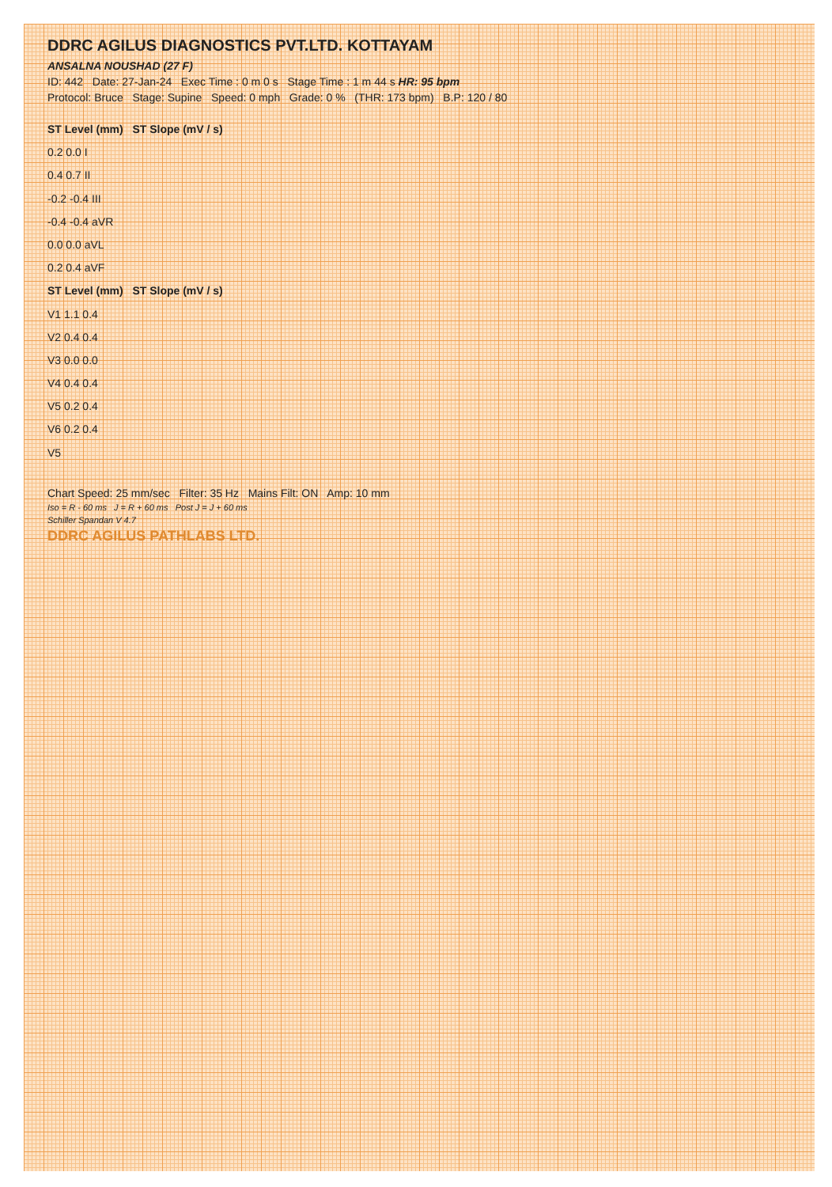DDRC AGILUS DIAGNOSTICS PVT.LTD. KOTTAYAM
ANSALNA NOUSHAD (27 F)
ID: 442 Date: 27-Jan-24 Exec Time : 0 m 0 s Stage Time : 1 m 44 s HR: 95 bpm
Protocol: Bruce Stage: Supine Speed: 0 mph Grade: 0 % (THR: 173 bpm) B.P: 120 / 80
ST Level (mm) ST Slope (mV / s)
0.2 0.0 I
0.4 0.7 II
-0.2 -0.4 III
-0.4 -0.4 aVR
0.0 0.0 aVL
0.2 0.4 aVF
ST Level (mm) ST Slope (mV / s)
V1 1.1 0.4
V2 0.4 0.4
V3 0.0 0.0
V4 0.4 0.4
V5 0.2 0.4
V6 0.2 0.4
V5
Chart Speed: 25 mm/sec Filter: 35 Hz Mains Filt: ON Amp: 10 mm
Iso = R - 60 ms J = R + 60 ms Post J = J + 60 ms
Schiller Spandan V 4.7
DDRC AGILUS PATHLABS LTD.